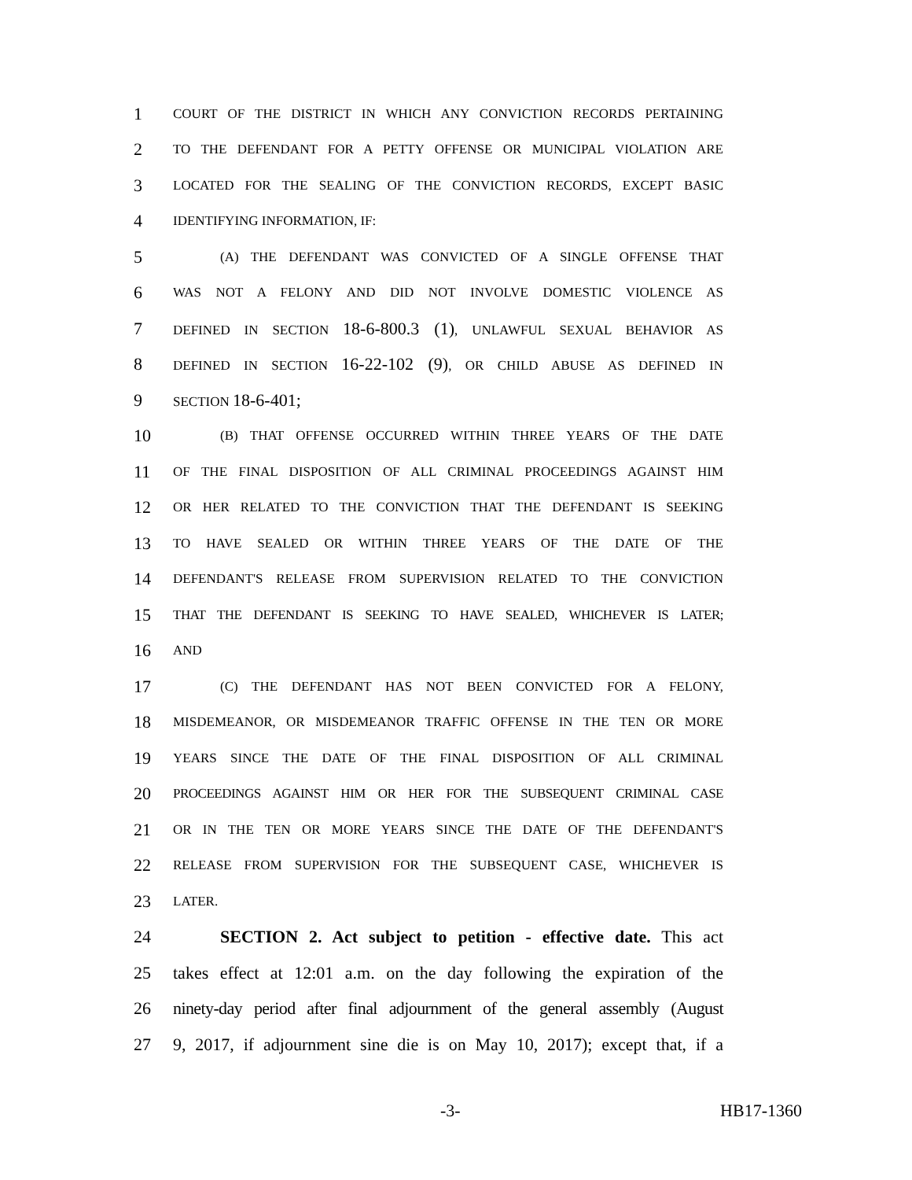1 COURT OF THE DISTRICT IN WHICH ANY CONVICTION RECORDS PERTAINING
2 TO THE DEFENDANT FOR A PETTY OFFENSE OR MUNICIPAL VIOLATION ARE
3 LOCATED FOR THE SEALING OF THE CONVICTION RECORDS, EXCEPT BASIC
4 IDENTIFYING INFORMATION, IF:
5 (A) THE DEFENDANT WAS CONVICTED OF A SINGLE OFFENSE THAT
6 WAS NOT A FELONY AND DID NOT INVOLVE DOMESTIC VIOLENCE AS
7 DEFINED IN SECTION 18-6-800.3 (1), UNLAWFUL SEXUAL BEHAVIOR AS
8 DEFINED IN SECTION 16-22-102 (9), OR CHILD ABUSE AS DEFINED IN
9 SECTION 18-6-401;
10 (B) THAT OFFENSE OCCURRED WITHIN THREE YEARS OF THE DATE
11 OF THE FINAL DISPOSITION OF ALL CRIMINAL PROCEEDINGS AGAINST HIM
12 OR HER RELATED TO THE CONVICTION THAT THE DEFENDANT IS SEEKING
13 TO HAVE SEALED OR WITHIN THREE YEARS OF THE DATE OF THE
14 DEFENDANT'S RELEASE FROM SUPERVISION RELATED TO THE CONVICTION
15 THAT THE DEFENDANT IS SEEKING TO HAVE SEALED, WHICHEVER IS LATER;
16 AND
17 (C) THE DEFENDANT HAS NOT BEEN CONVICTED FOR A FELONY,
18 MISDEMEANOR, OR MISDEMEANOR TRAFFIC OFFENSE IN THE TEN OR MORE
19 YEARS SINCE THE DATE OF THE FINAL DISPOSITION OF ALL CRIMINAL
20 PROCEEDINGS AGAINST HIM OR HER FOR THE SUBSEQUENT CRIMINAL CASE
21 OR IN THE TEN OR MORE YEARS SINCE THE DATE OF THE DEFENDANT'S
22 RELEASE FROM SUPERVISION FOR THE SUBSEQUENT CASE, WHICHEVER IS
23 LATER.
24 SECTION 2. Act subject to petition - effective date. This act
25 takes effect at 12:01 a.m. on the day following the expiration of the
26 ninety-day period after final adjournment of the general assembly (August
27 9, 2017, if adjournment sine die is on May 10, 2017); except that, if a
-3- HB17-1360